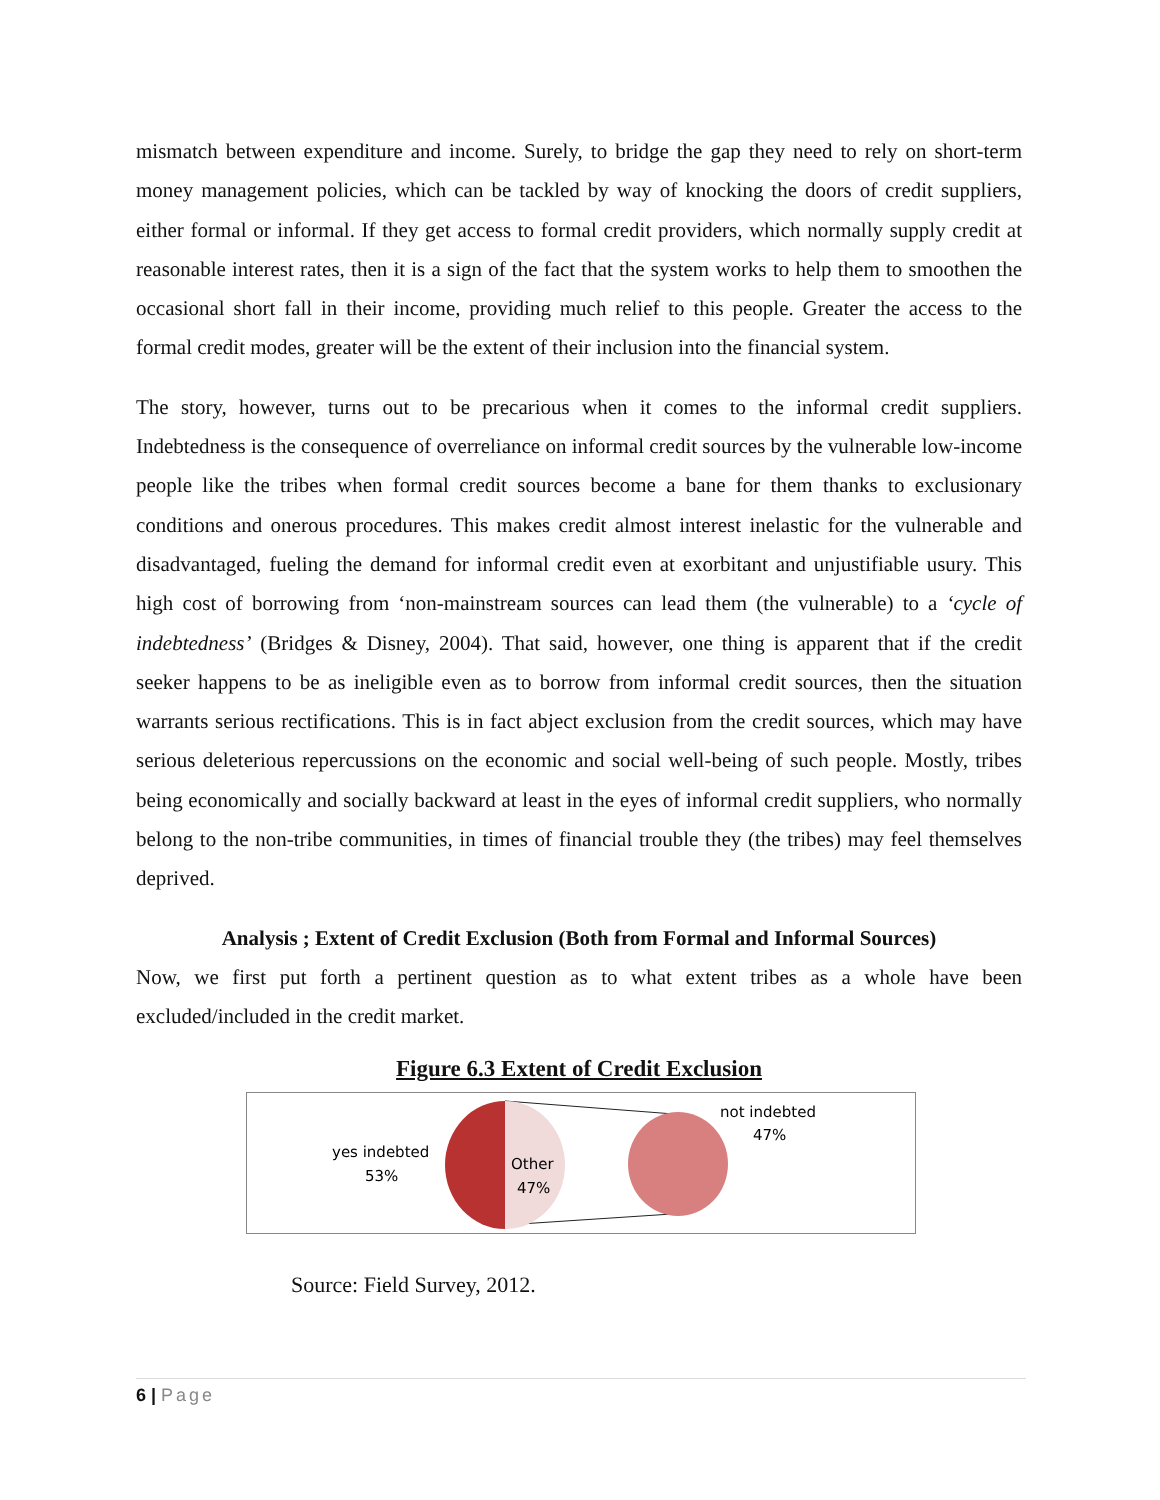mismatch between expenditure and income. Surely, to bridge the gap they need to rely on short-term money management policies, which can be tackled by way of knocking the doors of credit suppliers, either formal or informal. If they get access to formal credit providers, which normally supply credit at reasonable interest rates, then it is a sign of the fact that the system works to help them to smoothen the occasional short fall in their income, providing much relief to this people. Greater the access to the formal credit modes, greater will be the extent of their inclusion into the financial system.
The story, however, turns out to be precarious when it comes to the informal credit suppliers. Indebtedness is the consequence of overreliance on informal credit sources by the vulnerable low-income people like the tribes when formal credit sources become a bane for them thanks to exclusionary conditions and onerous procedures. This makes credit almost interest inelastic for the vulnerable and disadvantaged, fueling the demand for informal credit even at exorbitant and unjustifiable usury. This high cost of borrowing from ‘non-mainstream sources can lead them (the vulnerable) to a ‘cycle of indebtedness’ (Bridges & Disney, 2004). That said, however, one thing is apparent that if the credit seeker happens to be as ineligible even as to borrow from informal credit sources, then the situation warrants serious rectifications. This is in fact abject exclusion from the credit sources, which may have serious deleterious repercussions on the economic and social well-being of such people. Mostly, tribes being economically and socially backward at least in the eyes of informal credit suppliers, who normally belong to the non-tribe communities, in times of financial trouble they (the tribes) may feel themselves deprived.
Analysis ; Extent of Credit Exclusion (Both from Formal and Informal Sources)
Now, we first put forth a pertinent question as to what extent tribes as a whole have been excluded/included in the credit market.
Figure 6.3 Extent of Credit Exclusion
yes indebted
53%
Other
47%
not indebted
47%
Source: Field Survey, 2012.
6 | Page